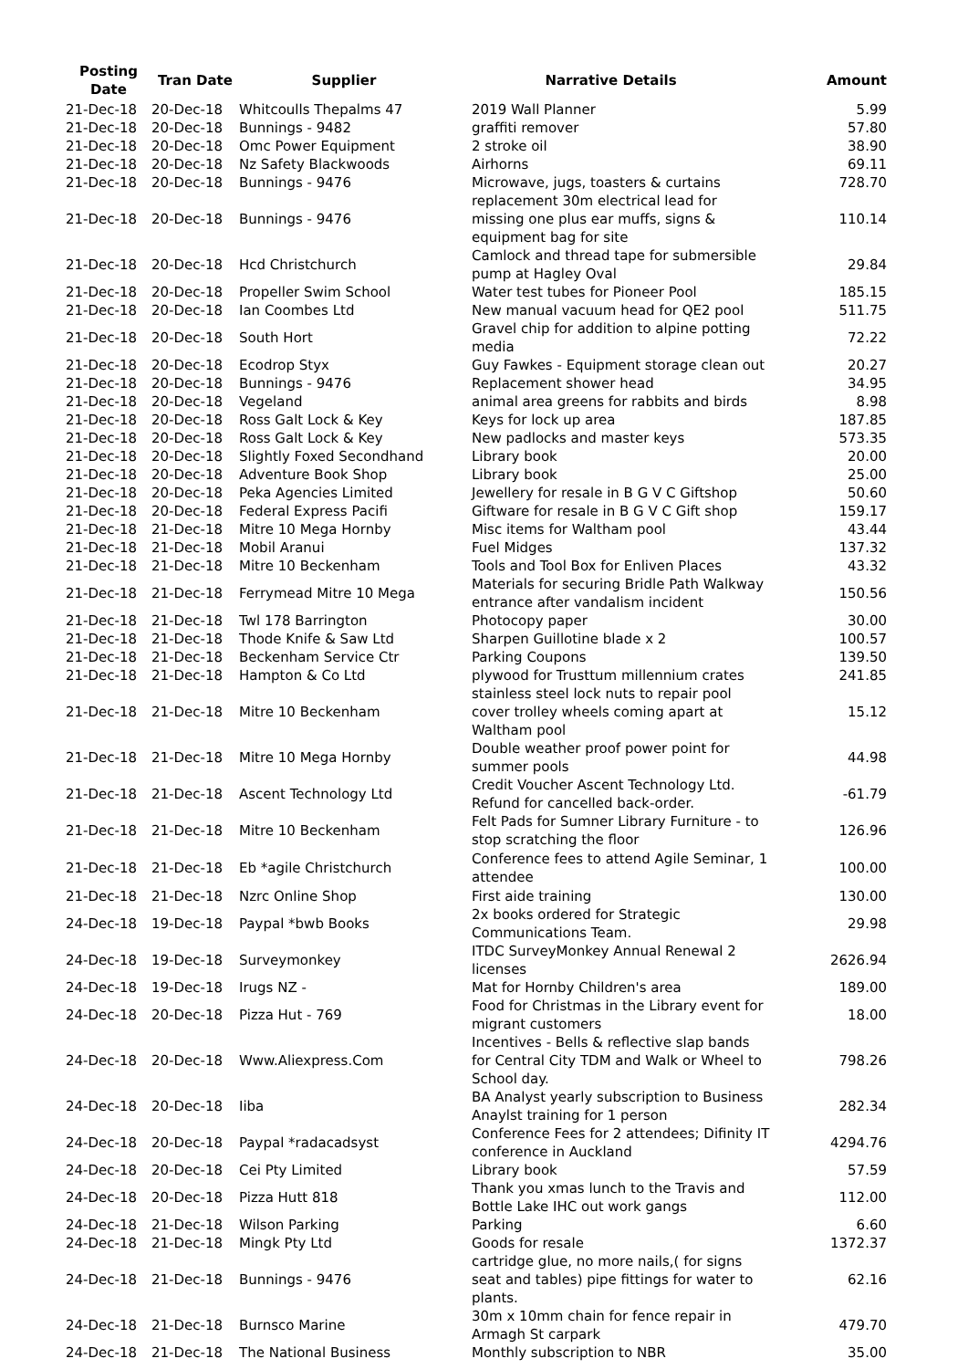| Posting Date | Tran Date | Supplier | Narrative Details | Amount |
| --- | --- | --- | --- | --- |
| 21-Dec-18 | 20-Dec-18 | Whitcoulls Thepalms 47 | 2019 Wall Planner | 5.99 |
| 21-Dec-18 | 20-Dec-18 | Bunnings - 9482 | graffiti remover | 57.80 |
| 21-Dec-18 | 20-Dec-18 | Omc Power Equipment | 2 stroke oil | 38.90 |
| 21-Dec-18 | 20-Dec-18 | Nz Safety Blackwoods | Airhorns | 69.11 |
| 21-Dec-18 | 20-Dec-18 | Bunnings - 9476 | Microwave, jugs, toasters & curtains | 728.70 |
| 21-Dec-18 | 20-Dec-18 | Bunnings - 9476 | replacement 30m electrical lead for missing one plus ear muffs, signs & equipment bag for site | 110.14 |
| 21-Dec-18 | 20-Dec-18 | Hcd Christchurch | Camlock and thread tape for submersible pump at Hagley Oval | 29.84 |
| 21-Dec-18 | 20-Dec-18 | Propeller Swim School | Water test tubes for Pioneer Pool | 185.15 |
| 21-Dec-18 | 20-Dec-18 | Ian Coombes Ltd | New manual vacuum head for QE2 pool | 511.75 |
| 21-Dec-18 | 20-Dec-18 | South Hort | Gravel chip for addition to alpine potting media | 72.22 |
| 21-Dec-18 | 20-Dec-18 | Ecodrop Styx | Guy Fawkes - Equipment storage clean out | 20.27 |
| 21-Dec-18 | 20-Dec-18 | Bunnings - 9476 | Replacement shower head | 34.95 |
| 21-Dec-18 | 20-Dec-18 | Vegeland | animal area greens for rabbits and birds | 8.98 |
| 21-Dec-18 | 20-Dec-18 | Ross Galt Lock & Key | Keys for lock up area | 187.85 |
| 21-Dec-18 | 20-Dec-18 | Ross Galt Lock & Key | New padlocks and master keys | 573.35 |
| 21-Dec-18 | 20-Dec-18 | Slightly Foxed Secondhand | Library book | 20.00 |
| 21-Dec-18 | 20-Dec-18 | Adventure Book Shop | Library book | 25.00 |
| 21-Dec-18 | 20-Dec-18 | Peka Agencies Limited | Jewellery for resale in B G V C Giftshop | 50.60 |
| 21-Dec-18 | 20-Dec-18 | Federal Express Pacifi | Giftware for resale in B G V C Gift shop | 159.17 |
| 21-Dec-18 | 21-Dec-18 | Mitre 10 Mega Hornby | Misc items for Waltham pool | 43.44 |
| 21-Dec-18 | 21-Dec-18 | Mobil Aranui | Fuel Midges | 137.32 |
| 21-Dec-18 | 21-Dec-18 | Mitre 10 Beckenham | Tools and Tool Box for Enliven Places | 43.32 |
| 21-Dec-18 | 21-Dec-18 | Ferrymead Mitre 10 Mega | Materials for securing Bridle Path Walkway entrance after vandalism incident | 150.56 |
| 21-Dec-18 | 21-Dec-18 | Twl 178 Barrington | Photocopy paper | 30.00 |
| 21-Dec-18 | 21-Dec-18 | Thode Knife & Saw Ltd | Sharpen Guillotine blade x 2 | 100.57 |
| 21-Dec-18 | 21-Dec-18 | Beckenham Service Ctr | Parking Coupons | 139.50 |
| 21-Dec-18 | 21-Dec-18 | Hampton & Co Ltd | plywood for Trusttum millennium crates | 241.85 |
| 21-Dec-18 | 21-Dec-18 | Mitre 10 Beckenham | stainless steel lock nuts to repair pool cover trolley wheels coming apart at Waltham pool | 15.12 |
| 21-Dec-18 | 21-Dec-18 | Mitre 10 Mega Hornby | Double weather proof power point for summer pools | 44.98 |
| 21-Dec-18 | 21-Dec-18 | Ascent Technology Ltd | Credit Voucher Ascent Technology Ltd. Refund for cancelled back-order. | -61.79 |
| 21-Dec-18 | 21-Dec-18 | Mitre 10 Beckenham | Felt Pads for Sumner Library Furniture - to stop scratching the floor | 126.96 |
| 21-Dec-18 | 21-Dec-18 | Eb *agile Christchurch | Conference fees to attend Agile Seminar, 1 attendee | 100.00 |
| 21-Dec-18 | 21-Dec-18 | Nzrc Online Shop | First aide training | 130.00 |
| 24-Dec-18 | 19-Dec-18 | Paypal *bwb Books | 2x books ordered for Strategic Communications Team. | 29.98 |
| 24-Dec-18 | 19-Dec-18 | Surveymonkey | ITDC SurveyMonkey Annual Renewal 2 licenses | 2626.94 |
| 24-Dec-18 | 19-Dec-18 | Irugs NZ - | Mat for Hornby Children's area | 189.00 |
| 24-Dec-18 | 20-Dec-18 | Pizza Hut - 769 | Food for Christmas in the Library event for migrant customers | 18.00 |
| 24-Dec-18 | 20-Dec-18 | Www.Aliexpress.Com | Incentives - Bells & reflective slap bands for Central City TDM and Walk or Wheel to School day. | 798.26 |
| 24-Dec-18 | 20-Dec-18 | Iiba | BA Analyst yearly subscription to Business Anaylst training for 1 person | 282.34 |
| 24-Dec-18 | 20-Dec-18 | Paypal *radacadsyst | Conference Fees for 2 attendees; Difinity IT conference in Auckland | 4294.76 |
| 24-Dec-18 | 20-Dec-18 | Cei Pty Limited | Library book | 57.59 |
| 24-Dec-18 | 20-Dec-18 | Pizza Hutt 818 | Thank you xmas lunch to the Travis and Bottle Lake IHC out work gangs | 112.00 |
| 24-Dec-18 | 21-Dec-18 | Wilson Parking | Parking | 6.60 |
| 24-Dec-18 | 21-Dec-18 | Mingk Pty Ltd | Goods for resale | 1372.37 |
| 24-Dec-18 | 21-Dec-18 | Bunnings - 9476 | cartridge glue, no more nails,( for signs seat and tables) pipe fittings for water to plants. | 62.16 |
| 24-Dec-18 | 21-Dec-18 | Burnsco Marine | 30m x 10mm chain for fence repair in Armagh St carpark | 479.70 |
| 24-Dec-18 | 21-Dec-18 | The National Business | Monthly subscription to NBR | 35.00 |